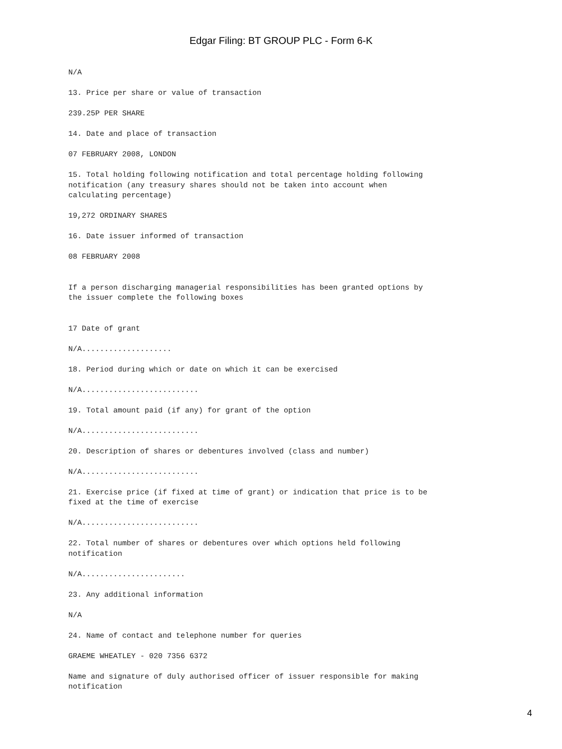Edgar Filing: BT GROUP PLC - Form 6-K
N/A
13. Price per share or value of transaction
239.25P PER SHARE
14. Date and place of transaction
07 FEBRUARY 2008, LONDON
15. Total holding following notification and total percentage holding following notification (any treasury shares should not be taken into account when calculating percentage)
19,272 ORDINARY SHARES
16. Date issuer informed of transaction
08 FEBRUARY 2008
If a person discharging managerial responsibilities has been granted options by the issuer complete the following boxes
17 Date of grant
N/A....................
18. Period during which or date on which it can be exercised
N/A..........................
19. Total amount paid (if any) for grant of the option
N/A..........................
20. Description of shares or debentures involved (class and number)
N/A..........................
21. Exercise price (if fixed at time of grant) or indication that price is to be fixed at the time of exercise
N/A..........................
22. Total number of shares or debentures over which options held following notification
N/A.......................
23. Any additional information
N/A
24. Name of contact and telephone number for queries
GRAEME WHEATLEY - 020 7356 6372
Name and signature of duly authorised officer of issuer responsible for making notification
4